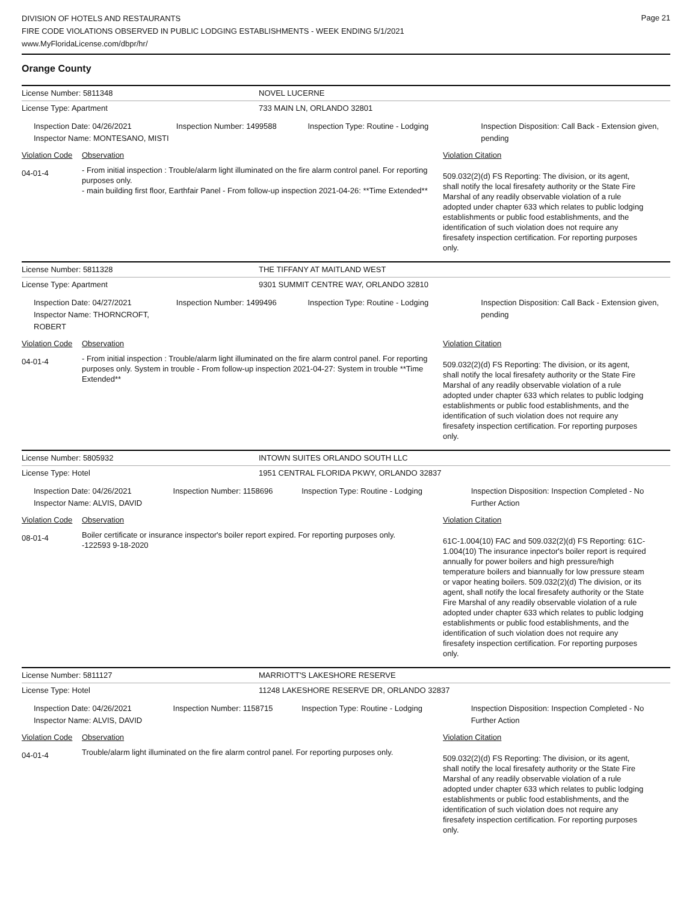DIVISION OF HOTELS AND RESTAURANTS
FIRE CODE VIOLATIONS OBSERVED IN PUBLIC LODGING ESTABLISHMENTS - WEEK ENDING 5/1/2021
www.MyFloridaLicense.com/dbpr/hr/
Page 21
Orange County
License Number: 5811348 NOVEL LUCERNE
License Type: Apartment 733 MAIN LN, ORLANDO 32801
Inspection Date: 04/26/2021
Inspector Name: MONTESANO, MISTI
Inspection Number: 1499588 Inspection Type: Routine - Lodging Inspection Disposition: Call Back - Extension given, pending
Violation Code
Observation Violation Citation
04-01-4
- From initial inspection : Trouble/alarm light illuminated on the fire alarm control panel. For reporting purposes only.
- main building first floor, Earthfair Panel - From follow-up inspection 2021-04-26: **Time Extended**
509.032(2)(d) FS Reporting: The division, or its agent, shall notify the local firesafety authority or the State Fire Marshal of any readily observable violation of a rule adopted under chapter 633 which relates to public lodging establishments or public food establishments, and the identification of such violation does not require any firesafety inspection certification. For reporting purposes only.
License Number: 5811328 THE TIFFANY AT MAITLAND WEST
License Type: Apartment 9301 SUMMIT CENTRE WAY, ORLANDO 32810
Inspection Date: 04/27/2021
Inspector Name: THORNCROFT, ROBERT
Inspection Number: 1499496 Inspection Type: Routine - Lodging Inspection Disposition: Call Back - Extension given, pending
Violation Code
Observation Violation Citation
04-01-4
- From initial inspection : Trouble/alarm light illuminated on the fire alarm control panel. For reporting purposes only. System in trouble - From follow-up inspection 2021-04-27: System in trouble **Time Extended**
509.032(2)(d) FS Reporting: The division, or its agent, shall notify the local firesafety authority or the State Fire Marshal of any readily observable violation of a rule adopted under chapter 633 which relates to public lodging establishments or public food establishments, and the identification of such violation does not require any firesafety inspection certification. For reporting purposes only.
License Number: 5805932 INTOWN SUITES ORLANDO SOUTH LLC
License Type: Hotel 1951 CENTRAL FLORIDA PKWY, ORLANDO 32837
Inspection Date: 04/26/2021
Inspector Name: ALVIS, DAVID
Inspection Number: 1158696 Inspection Type: Routine - Lodging Inspection Disposition: Inspection Completed - No Further Action
Violation Code
Observation Violation Citation
08-01-4
Boiler certificate or insurance inspector's boiler report expired. For reporting purposes only.
-122593 9-18-2020
61C-1.004(10) FAC and 509.032(2)(d) FS Reporting: 61C-1.004(10) The insurance inpector's boiler report is required annually for power boilers and high pressure/high temperature boilers and biannually for low pressure steam or vapor heating boilers. 509.032(2)(d) The division, or its agent, shall notify the local firesafety authority or the State Fire Marshal of any readily observable violation of a rule adopted under chapter 633 which relates to public lodging establishments or public food establishments, and the identification of such violation does not require any firesafety inspection certification. For reporting purposes only.
License Number: 5811127 MARRIOTT'S LAKESHORE RESERVE
License Type: Hotel 11248 LAKESHORE RESERVE DR, ORLANDO 32837
Inspection Date: 04/26/2021
Inspector Name: ALVIS, DAVID
Inspection Number: 1158715 Inspection Type: Routine - Lodging Inspection Disposition: Inspection Completed - No Further Action
Violation Code
Observation Violation Citation
04-01-4
Trouble/alarm light illuminated on the fire alarm control panel. For reporting purposes only.
509.032(2)(d) FS Reporting: The division, or its agent, shall notify the local firesafety authority or the State Fire Marshal of any readily observable violation of a rule adopted under chapter 633 which relates to public lodging establishments or public food establishments, and the identification of such violation does not require any firesafety inspection certification. For reporting purposes only.